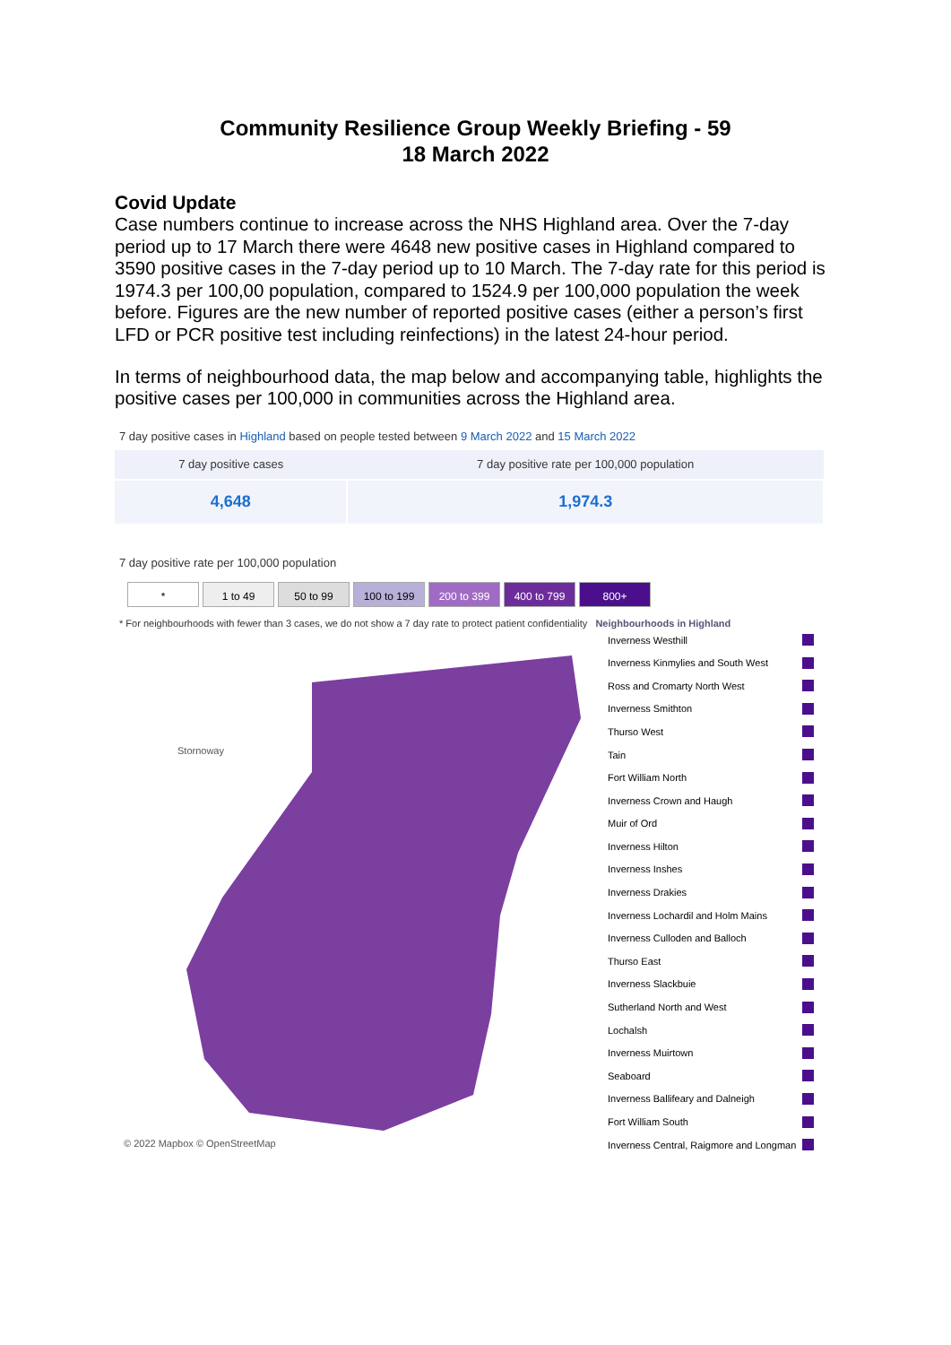Community Resilience Group Weekly Briefing - 59
18 March 2022
Covid Update
Case numbers continue to increase across the NHS Highland area. Over the 7-day period up to 17 March there were 4648 new positive cases in Highland compared to 3590 positive cases in the 7-day period up to 10 March. The 7-day rate for this period is 1974.3 per 100,00 population, compared to 1524.9 per 100,000 population the week before. Figures are the new number of reported positive cases (either a person’s first LFD or PCR positive test including reinfections) in the latest 24-hour period.
In terms of neighbourhood data, the map below and accompanying table, highlights the positive cases per 100,000 in communities across the Highland area.
7 day positive cases in Highland based on people tested between 9 March 2022 and 15 March 2022
| 7 day positive cases | 7 day positive rate per 100,000 population |
| --- | --- |
| 4,648 | 1,974.3 |
7 day positive rate per 100,000 population
* 1 to 49 50 to 99 100 to 199 200 to 399 400 to 799 800+
* For neighbourhoods with fewer than 3 cases, we do not show a 7 day rate to protect patient confidentiality Neighbourhoods in Highland
Stornoway
© 2022 Mapbox © OpenStreetMap
Inverness Westhill
Inverness Kinmylies and South West
Ross and Cromarty North West
Inverness Smithton
Thurso West
Tain
Fort William North
Inverness Crown and Haugh
Muir of Ord
Inverness Hilton
Inverness Inshes
Inverness Drakies
Inverness Lochardil and Holm Mains
Inverness Culloden and Balloch
Thurso East
Inverness Slackbuie
Sutherland North and West
Lochalsh
Inverness Muirtown
Seaboard
Inverness Ballifeary and Dalneigh
Fort William South
Inverness Central, Raigmore and Longman